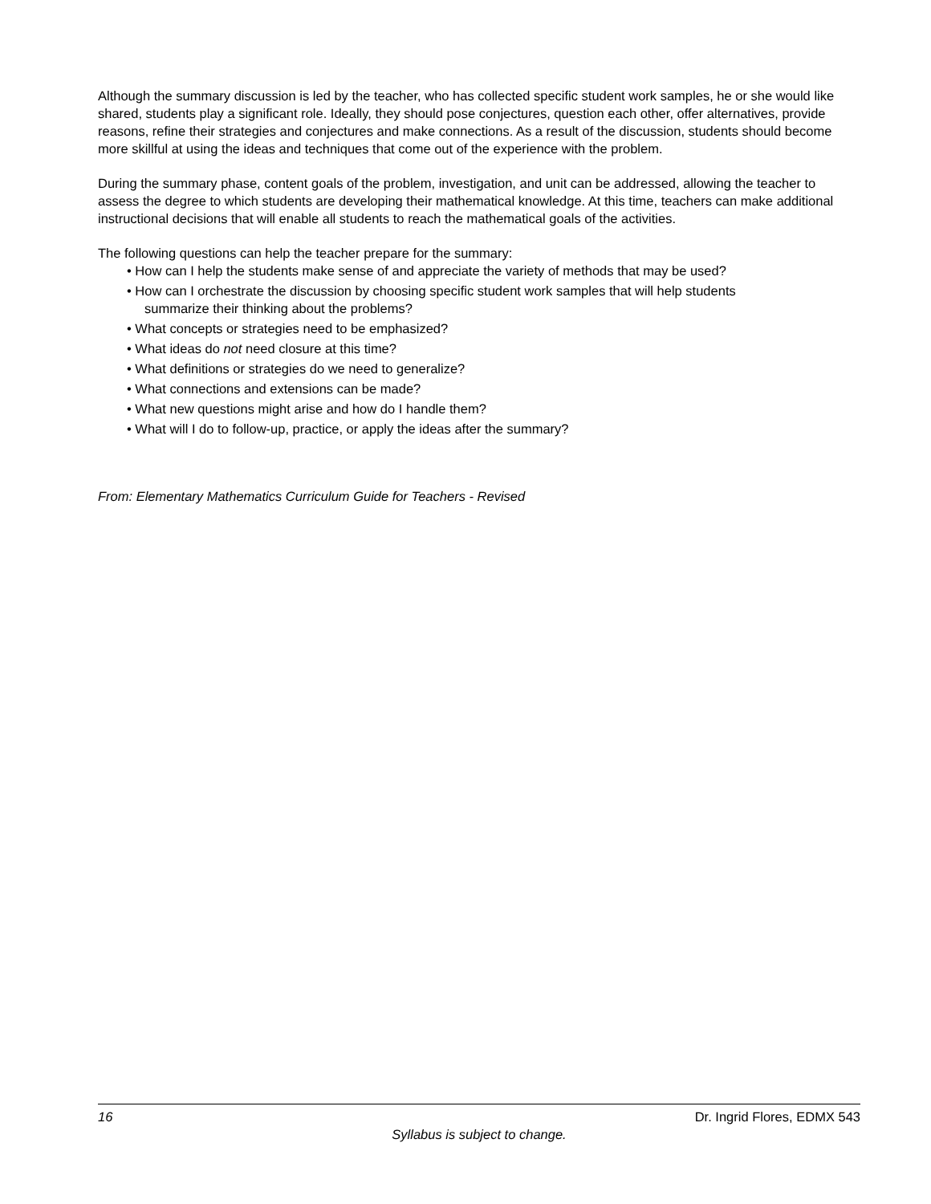Although the summary discussion is led by the teacher, who has collected specific student work samples, he or she would like shared, students play a significant role. Ideally, they should pose conjectures, question each other, offer alternatives, provide reasons, refine their strategies and conjectures and make connections. As a result of the discussion, students should become more skillful at using the ideas and techniques that come out of the experience with the problem.
During the summary phase, content goals of the problem, investigation, and unit can be addressed, allowing the teacher to assess the degree to which students are developing their mathematical knowledge. At this time, teachers can make additional instructional decisions that will enable all students to reach the mathematical goals of the activities.
The following questions can help the teacher prepare for the summary:
• How can I help the students make sense of and appreciate the variety of methods that may be used?
• How can I orchestrate the discussion by choosing specific student work samples that will help students
summarize their thinking about the problems?
• What concepts or strategies need to be emphasized?
• What ideas do not need closure at this time?
• What definitions or strategies do we need to generalize?
• What connections and extensions can be made?
• What new questions might arise and how do I handle them?
• What will I do to follow-up, practice, or apply the ideas after the summary?
From: Elementary Mathematics Curriculum Guide for Teachers - Revised
16 Dr. Ingrid Flores, EDMX 543
Syllabus is subject to change.